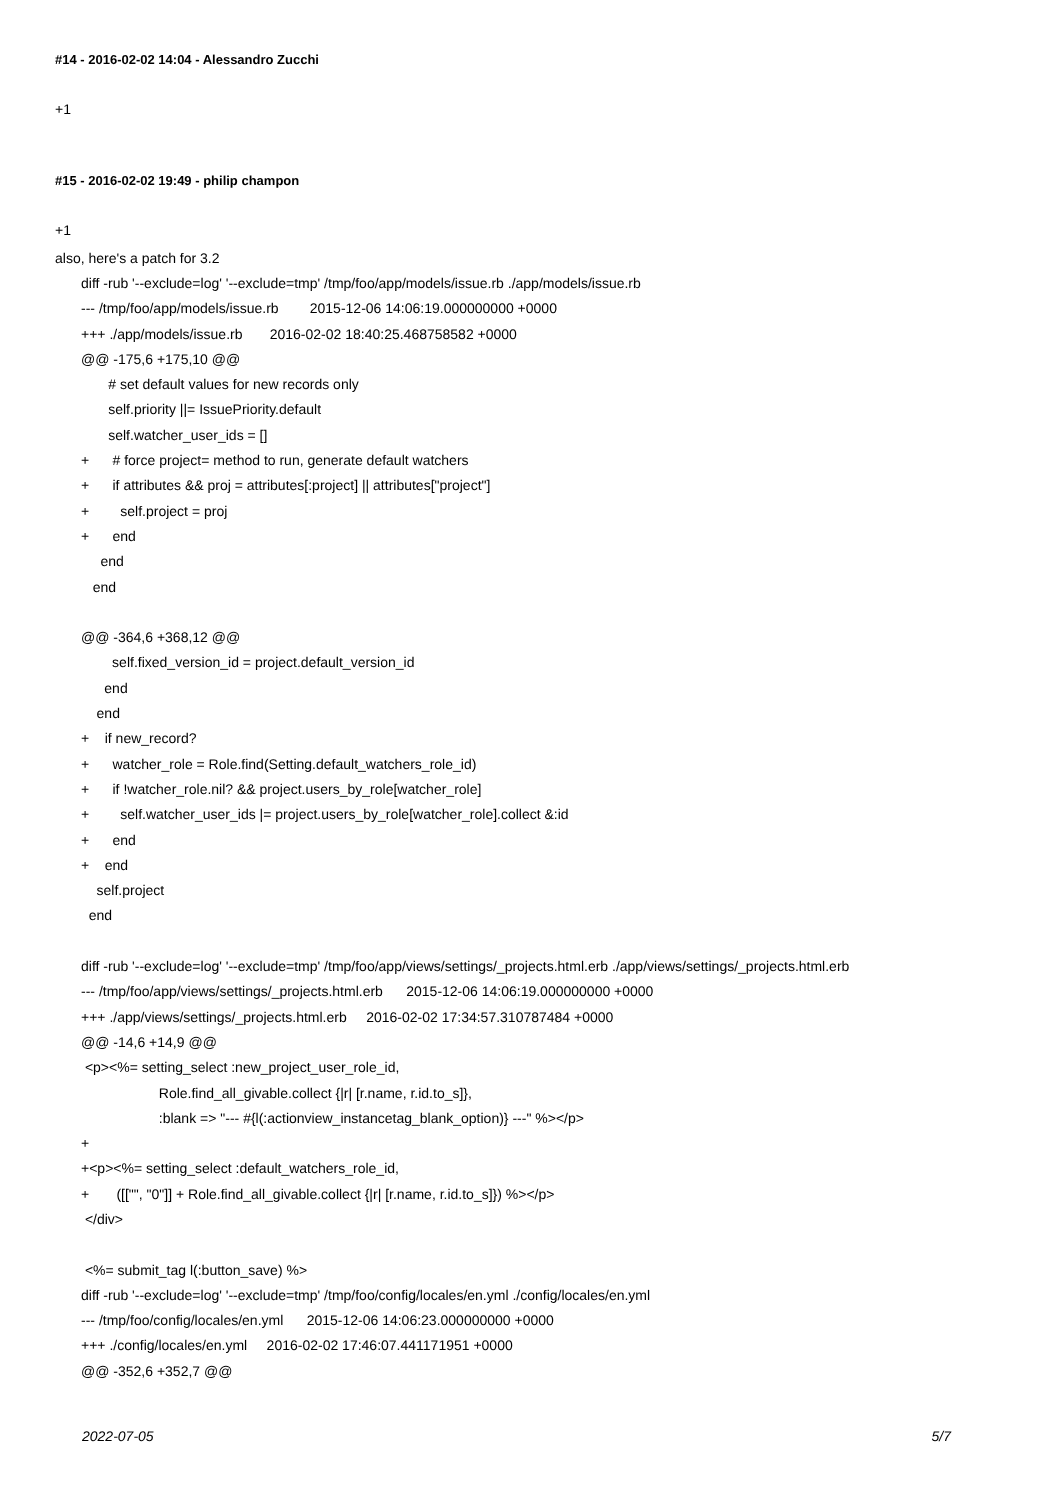#14 - 2016-02-02 14:04 - Alessandro Zucchi
+1
#15 - 2016-02-02 19:49 - philip champon
+1
also, here's a patch for 3.2
diff -rub '--exclude=log' '--exclude=tmp' /tmp/foo/app/models/issue.rb ./app/models/issue.rb --- /tmp/foo/app/models/issue.rb 2015-12-06 14:06:19.000000000 +0000 +++ ./app/models/issue.rb 2016-02-02 18:40:25.468758582 +0000 @@ -175,6 +175,10 @@ # set default values for new records only self.priority ||= IssuePriority.default self.watcher_user_ids = [] + # force project= method to run, generate default watchers + if attributes && proj = attributes[:project] || attributes["project"] + self.project = proj + end end end @@ -364,6 +368,12 @@ self.fixed_version_id = project.default_version_id end end + if new_record? + watcher_role = Role.find(Setting.default_watchers_role_id) + if !watcher_role.nil? && project.users_by_role[watcher_role] + self.watcher_user_ids |= project.users_by_role[watcher_role].collect &:id + end + end self.project end diff -rub '--exclude=log' '--exclude=tmp' /tmp/foo/app/views/settings/_projects.html.erb ./app/views/settings/_projects.html.erb --- /tmp/foo/app/views/settings/_projects.html.erb 2015-12-06 14:06:19.000000000 +0000 +++ ./app/views/settings/_projects.html.erb 2016-02-02 17:34:57.310787484 +0000 @@ -14,6 +14,9 @@ <p><%= setting_select :new_project_user_role_id, Role.find_all_givable.collect {|r| [r.name, r.id.to_s]}, :blank => "--- #{l(:actionview_instancetag_blank_option)} ---" %></p> + +<p><%= setting_select :default_watchers_role_id, + ([["", "0"]] + Role.find_all_givable.collect {|r| [r.name, r.id.to_s]}) %></p> </div> <%= submit_tag l(:button_save) %> diff -rub '--exclude=log' '--exclude=tmp' /tmp/foo/config/locales/en.yml ./config/locales/en.yml --- /tmp/foo/config/locales/en.yml 2015-12-06 14:06:23.000000000 +0000 +++ ./config/locales/en.yml 2016-02-02 17:46:07.441171951 +0000 @@ -352,6 +352,7 @@
2022-07-05 5/7